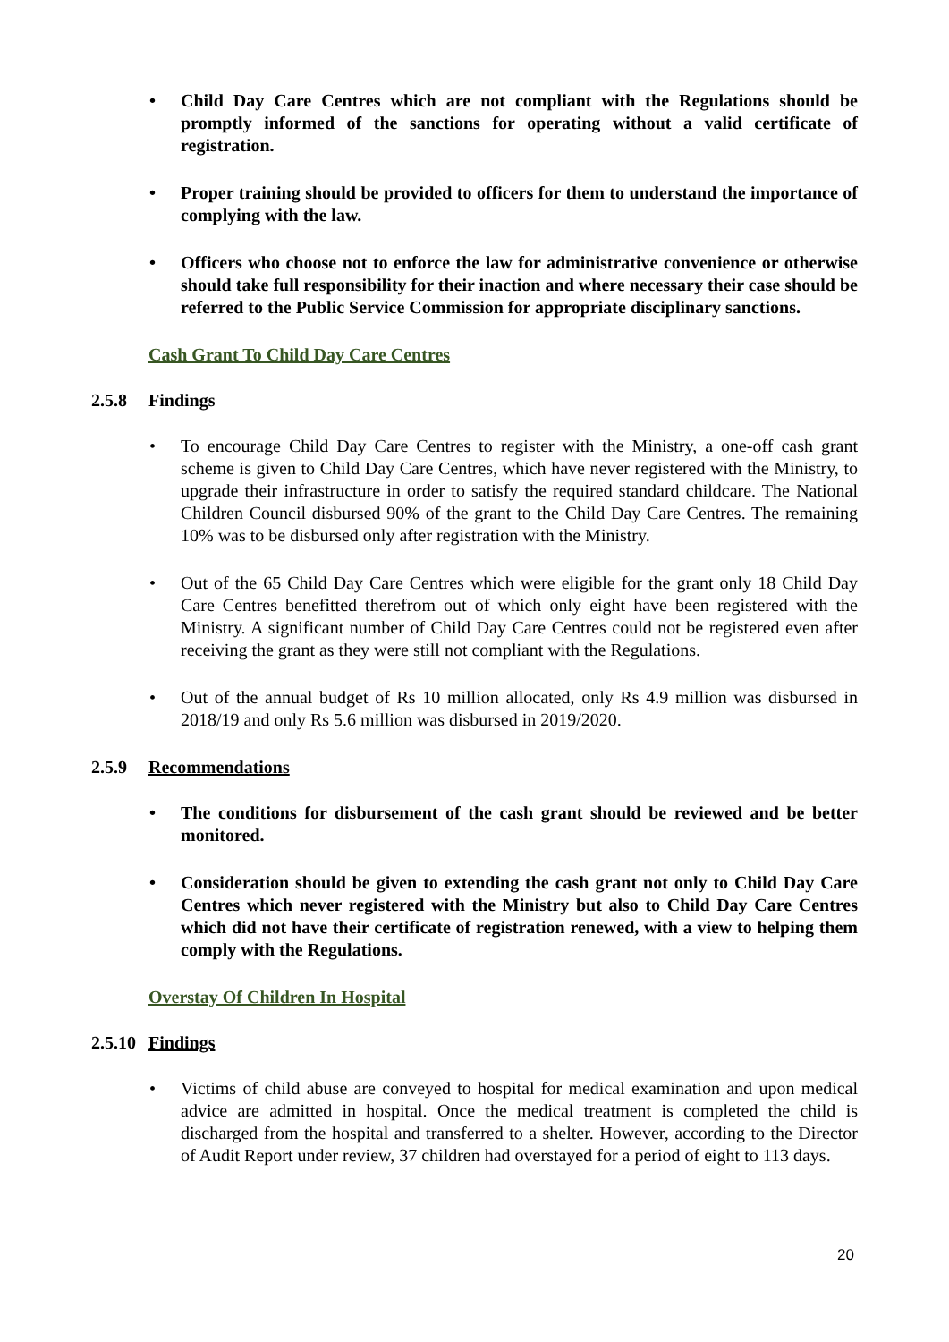• Child Day Care Centres which are not compliant with the Regulations should be promptly informed of the sanctions for operating without a valid certificate of registration.
• Proper training should be provided to officers for them to understand the importance of complying with the law.
• Officers who choose not to enforce the law for administrative convenience or otherwise should take full responsibility for their inaction and where necessary their case should be referred to the Public Service Commission for appropriate disciplinary sanctions.
Cash Grant To Child Day Care Centres
2.5.8 Findings
• To encourage Child Day Care Centres to register with the Ministry, a one-off cash grant scheme is given to Child Day Care Centres, which have never registered with the Ministry, to upgrade their infrastructure in order to satisfy the required standard childcare. The National Children Council disbursed 90% of the grant to the Child Day Care Centres. The remaining 10% was to be disbursed only after registration with the Ministry.
• Out of the 65 Child Day Care Centres which were eligible for the grant only 18 Child Day Care Centres benefitted therefrom out of which only eight have been registered with the Ministry. A significant number of Child Day Care Centres could not be registered even after receiving the grant as they were still not compliant with the Regulations.
• Out of the annual budget of Rs 10 million allocated, only Rs 4.9 million was disbursed in 2018/19 and only Rs 5.6 million was disbursed in 2019/2020.
2.5.9 Recommendations
• The conditions for disbursement of the cash grant should be reviewed and be better monitored.
• Consideration should be given to extending the cash grant not only to Child Day Care Centres which never registered with the Ministry but also to Child Day Care Centres which did not have their certificate of registration renewed, with a view to helping them comply with the Regulations.
Overstay Of Children In Hospital
2.5.10 Findings
• Victims of child abuse are conveyed to hospital for medical examination and upon medical advice are admitted in hospital. Once the medical treatment is completed the child is discharged from the hospital and transferred to a shelter. However, according to the Director of Audit Report under review, 37 children had overstayed for a period of eight to 113 days.
20